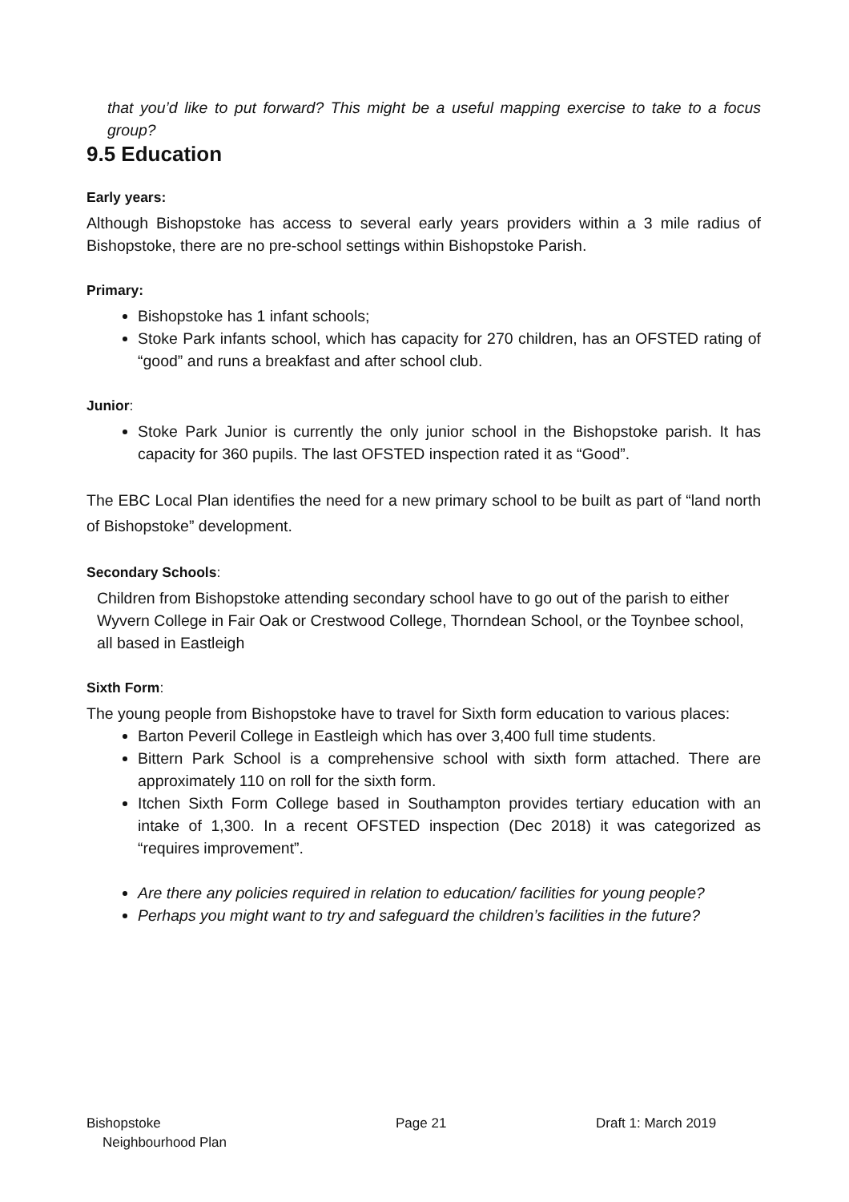that you’d like to put forward? This might be a useful mapping exercise to take to a focus group?
9.5 Education
Early years:
Although Bishopstoke has access to several early years providers within a 3 mile radius of Bishopstoke, there are no pre-school settings within Bishopstoke Parish.
Primary:
Bishopstoke has 1 infant schools;
Stoke Park infants school, which has capacity for 270 children, has an OFSTED rating of “good” and runs a breakfast and after school club.
Junior:
Stoke Park Junior is currently the only junior school in the Bishopstoke parish. It has capacity for 360 pupils. The last OFSTED inspection rated it as “Good”.
The EBC Local Plan identifies the need for a new primary school to be built as part of “land north of Bishopstoke” development.
Secondary Schools:
Children from Bishopstoke attending secondary school have to go out of the parish to either Wyvern College in Fair Oak or Crestwood College, Thorndean School, or the Toynbee school, all based in Eastleigh
Sixth Form:
The young people from Bishopstoke have to travel for Sixth form education to various places:
Barton Peveril College in Eastleigh which has over 3,400 full time students.
Bittern Park School is a comprehensive school with sixth form attached. There are approximately 110 on roll for the sixth form.
Itchen Sixth Form College based in Southampton provides tertiary education with an intake of 1,300. In a recent OFSTED inspection (Dec 2018) it was categorized as “requires improvement”.
Are there any policies required in relation to education/ facilities for young people?
Perhaps you might want to try and safeguard the children’s facilities in the future?
Bishopstoke
Neighbourhood Plan
Page 21 Draft 1: March 2019